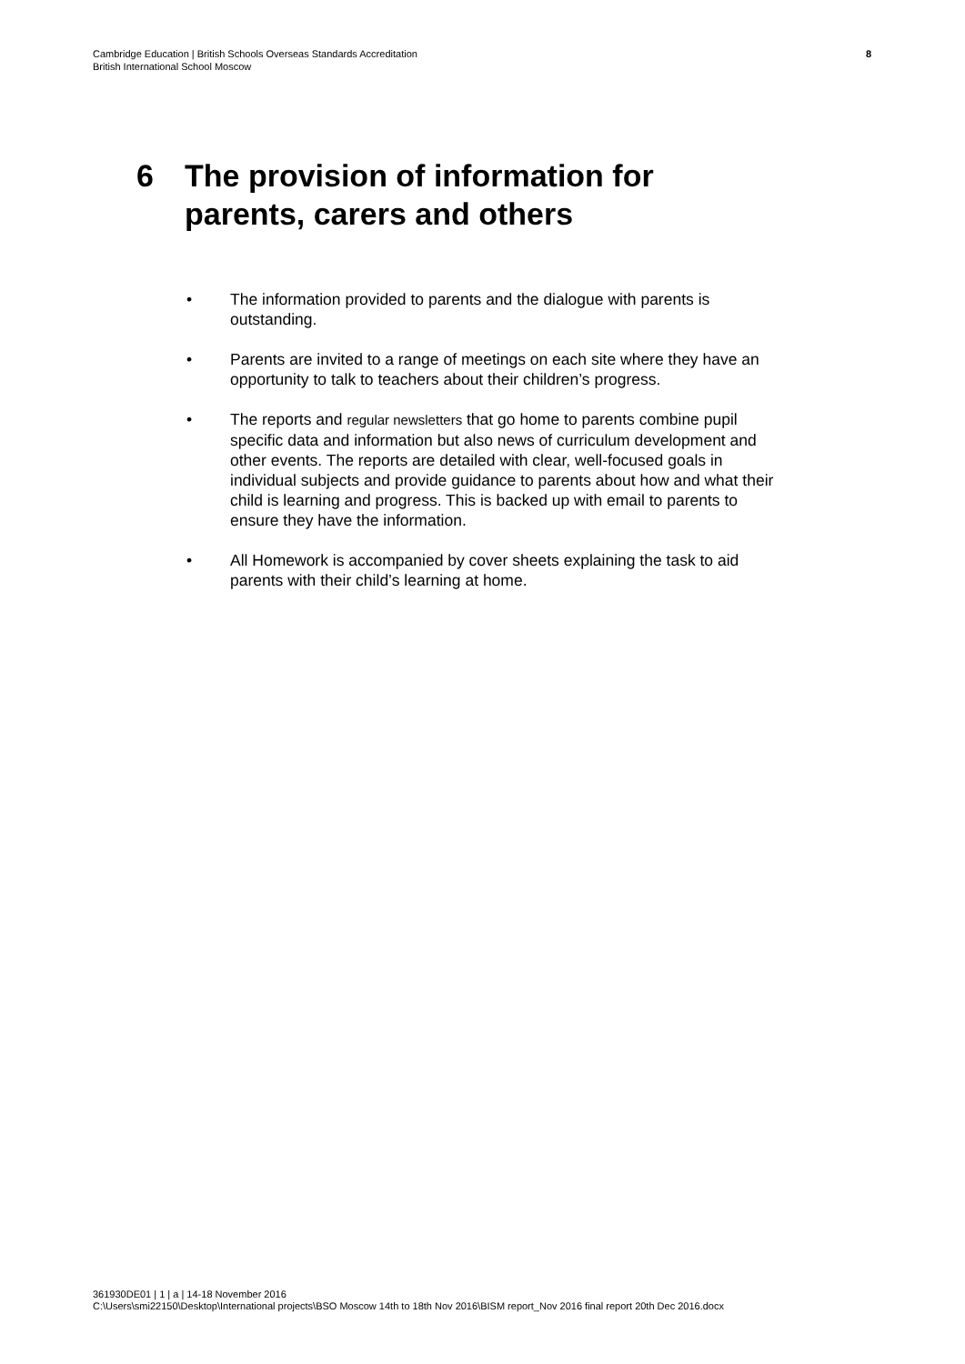Cambridge Education | British Schools Overseas Standards Accreditation
British International School Moscow
8
6 The provision of information for
parents, carers and others
• The information provided to parents and the dialogue with parents is outstanding.
• Parents are invited to a range of meetings on each site where they have an opportunity to talk to teachers about their children’s progress.
• The reports and regular newsletters that go home to parents combine pupil specific data and information but also news of curriculum development and other events. The reports are detailed with clear, well-focused goals in individual subjects and provide guidance to parents about how and what their child is learning and progress. This is backed up with email to parents to ensure they have the information.
• All Homework is accompanied by cover sheets explaining the task to aid parents with their child’s learning at home.
361930DE01 | 1 | a | 14-18 November 2016
C:\Users\smi22150\Desktop\International projects\BSO Moscow 14th to 18th Nov 2016\BISM report_Nov 2016 final report 20th Dec 2016.docx